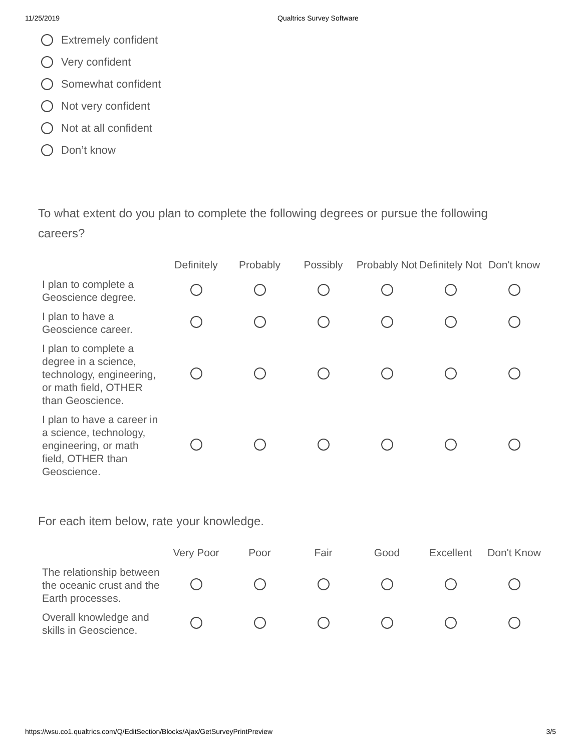11/25/2019 Qualtrics Survey Software
Extremely confident
Very confident
Somewhat confident
Not very confident
Not at all confident
Don’t know
To what extent do you plan to complete the following degrees or pursue the following careers?
| | Definitely | Probably | Possibly | Probably Not | Definitely Not | Don't know |
| --- | --- | --- | --- | --- | --- | --- |
| I plan to complete a Geoscience degree. | | | | | | |
| I plan to have a Geoscience career. | | | | | | |
| I plan to complete a degree in a science, technology, engineering, or math field, OTHER than Geoscience. | | | | | | |
| I plan to have a career in a science, technology, engineering, or math field, OTHER than Geoscience. | | | | | | |
For each item below, rate your knowledge.
| | Very Poor | Poor | Fair | Good | Excellent | Don't Know |
| --- | --- | --- | --- | --- | --- | --- |
| The relationship between the oceanic crust and the Earth processes. | | | | | | |
| Overall knowledge and skills in Geoscience. | | | | | | |
https://wsu.co1.qualtrics.com/Q/EditSection/Blocks/Ajax/GetSurveyPrintPreview 3/5